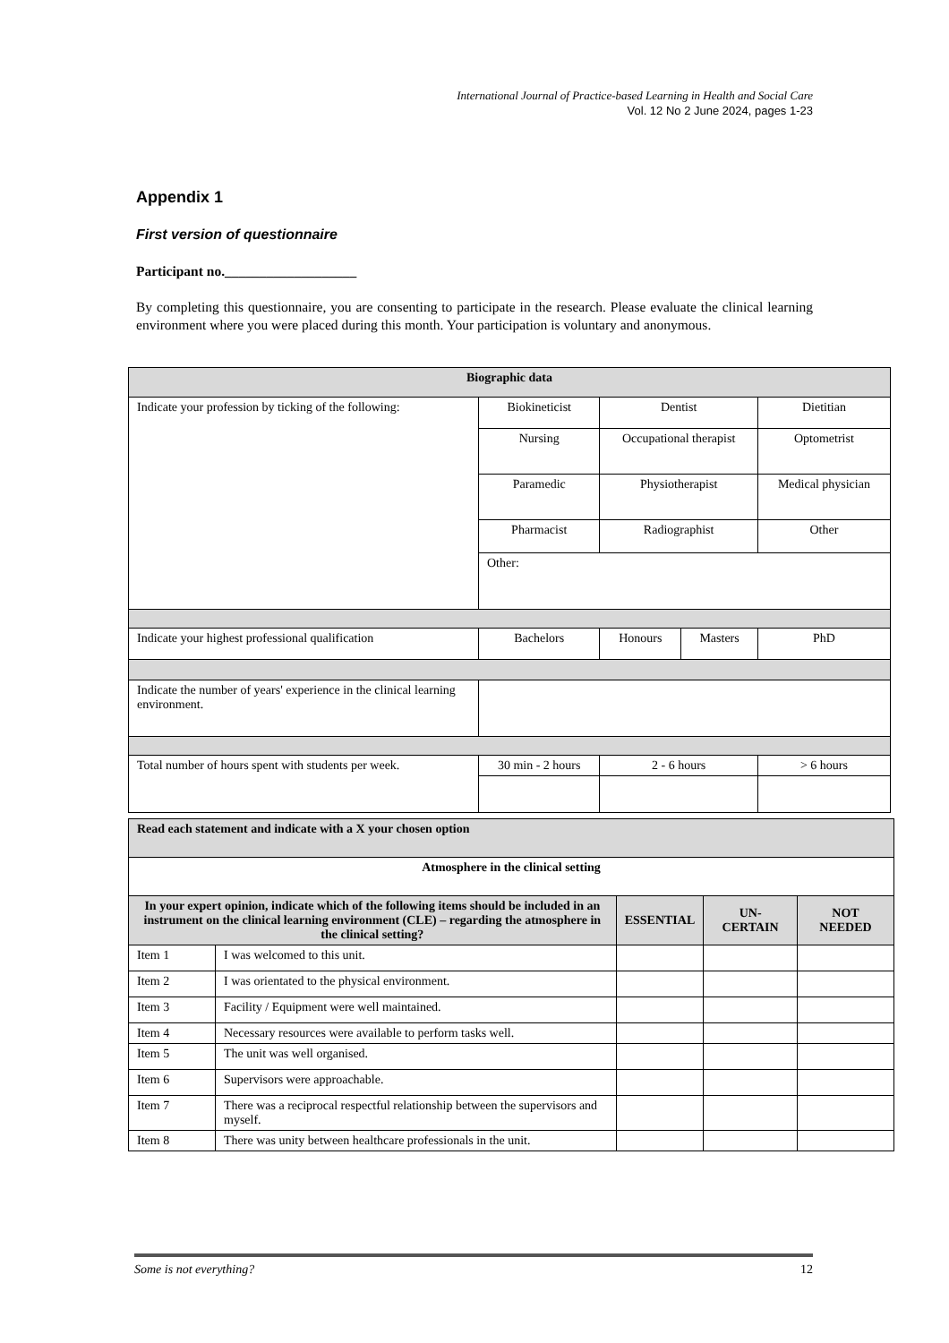International Journal of Practice-based Learning in Health and Social Care
Vol. 12 No 2 June 2024, pages 1-23
Appendix 1
First version of questionnaire
Participant no.___________________
By completing this questionnaire, you are consenting to participate in the research. Please evaluate the clinical learning environment where you were placed during this month. Your participation is voluntary and anonymous.
| Biographic data | | | | |
| --- | --- | --- | --- | --- |
| Indicate your profession by ticking of the following: | Biokineticist | Dentist | | Dietitian |
| | Nursing | Occupational therapist | | Optometrist |
| | Paramedic | Physiotherapist | | Medical physician |
| | Pharmacist | Radiographist | | Other |
| | Other: | | | |
| Indicate your highest professional qualification | Bachelors | Honours | Masters | PhD |
| Indicate the number of years' experience in the clinical learning environment. | | | | |
| Total number of hours spent with students per week. | 30 min - 2 hours | 2 - 6 hours | | > 6 hours |
| Read each statement and indicate with a X your chosen option | | | | |
| Atmosphere in the clinical setting | | | | |
| In your expert opinion, indicate which of the following items should be included in an instrument on the clinical learning environment (CLE) – regarding the atmosphere in the clinical setting? | | ESSENTIAL | UN-CERTAIN | NOT NEEDED |
| Item 1 | I was welcomed to this unit. | | | |
| Item 2 | I was orientated to the physical environment. | | | |
| Item 3 | Facility / Equipment were well maintained. | | | |
| Item 4 | Necessary resources were available to perform tasks well. | | | |
| Item 5 | The unit was well organised. | | | |
| Item 6 | Supervisors were approachable. | | | |
| Item 7 | There was a reciprocal respectful relationship between the supervisors and myself. | | | |
| Item 8 | There was unity between healthcare professionals in the unit. | | | |
Some is not everything? 12